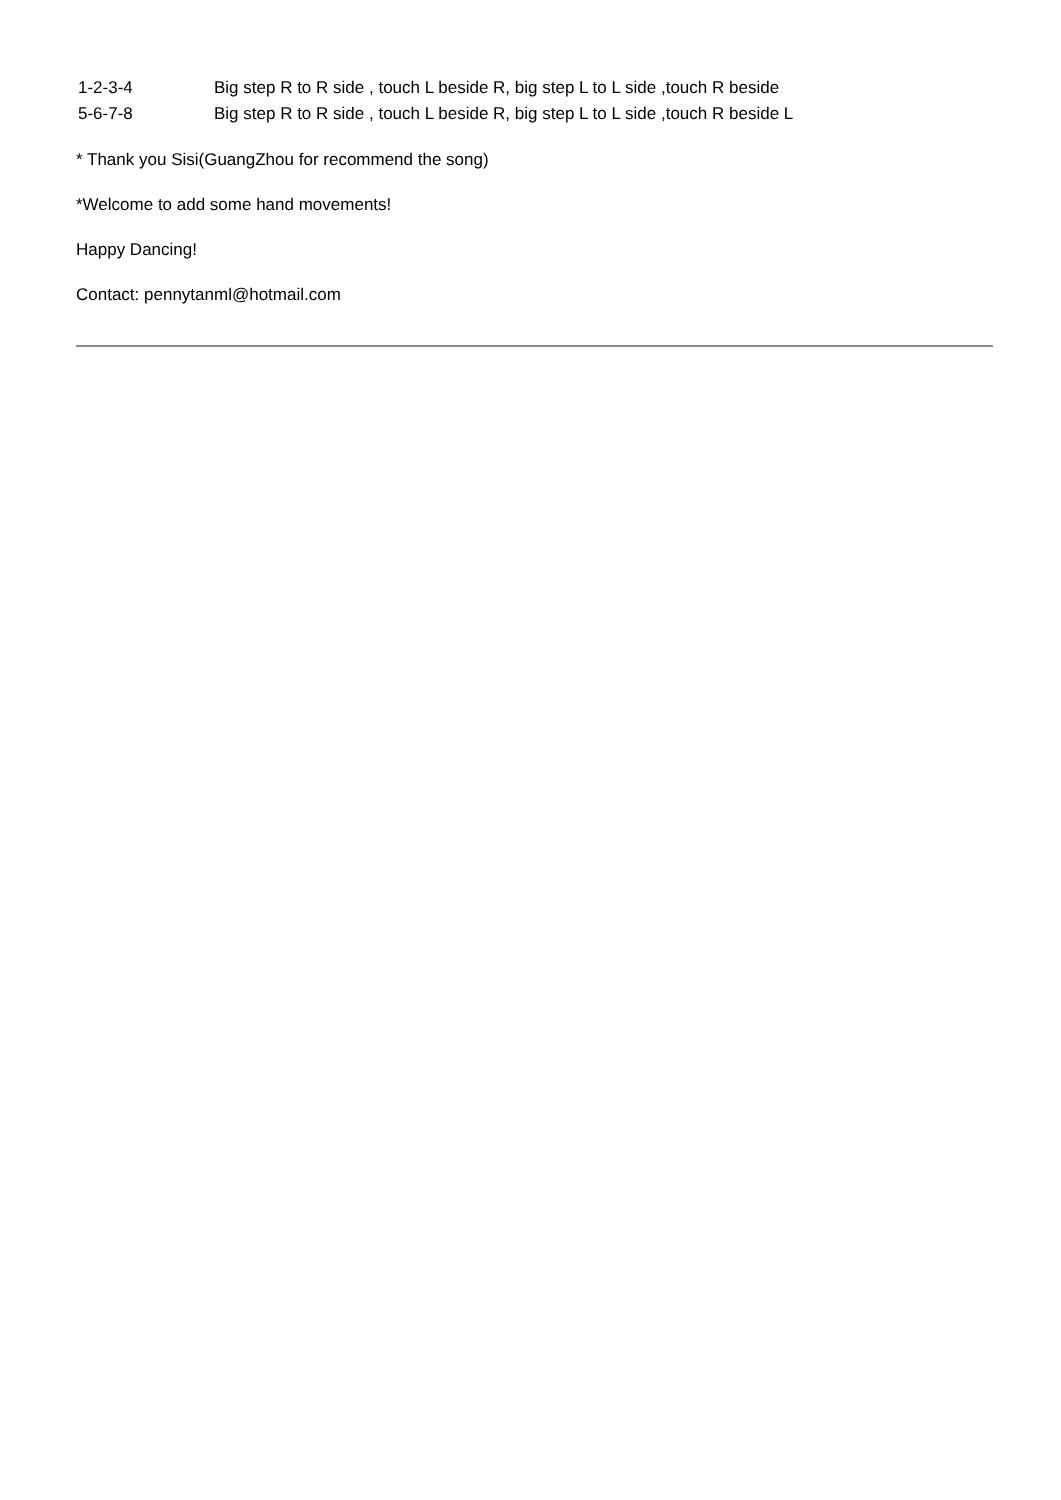| 1-2-3-4 | Big step R to R side , touch L beside R, big step L to L side ,touch R beside |
| 5-6-7-8 | Big step R to R side , touch L beside R, big step L to L side ,touch R beside L |
* Thank you Sisi(GuangZhou for recommend the song)
*Welcome to add some hand movements!
Happy Dancing!
Contact: pennytanml@hotmail.com